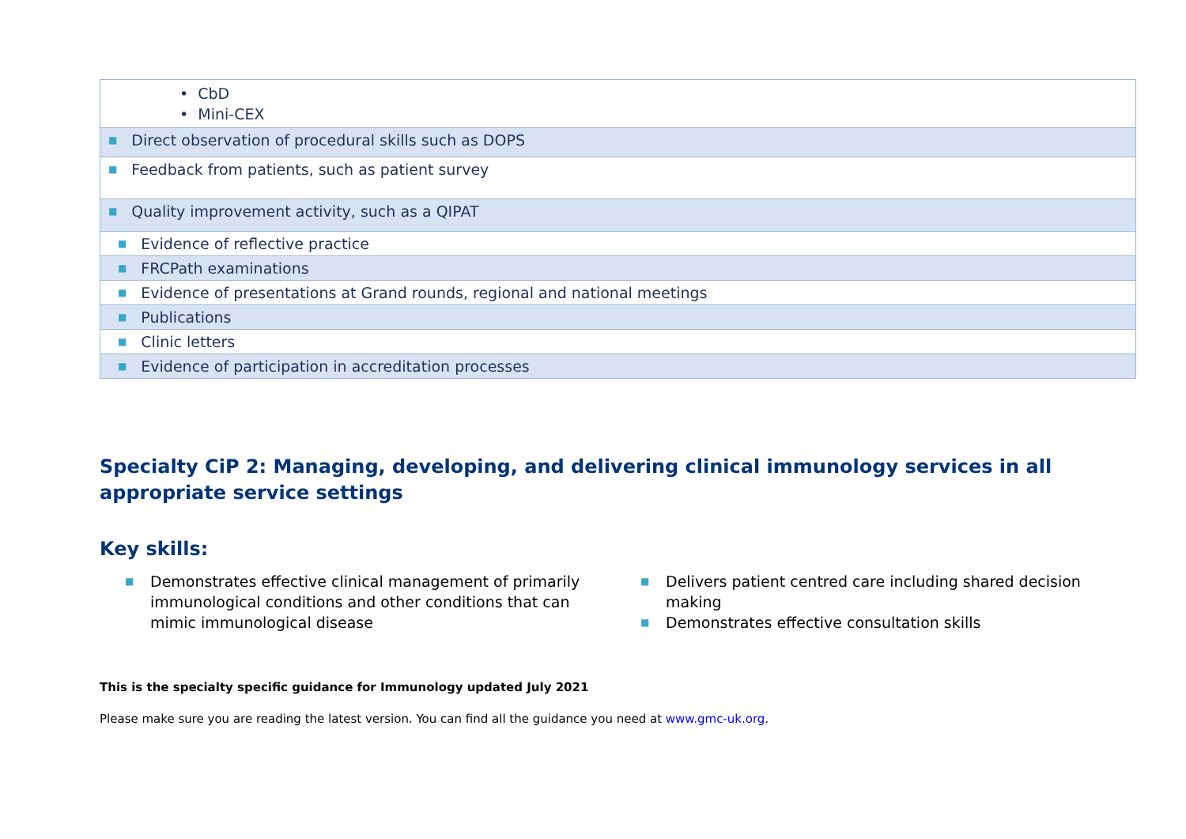| • CbD • Mini-CEX |
| ■ Direct observation of procedural skills such as DOPS |
| ■ Feedback from patients, such as patient survey |
| ■ Quality improvement activity, such as a QIPAT |
| ■ Evidence of reflective practice |
| ■ FRCPath examinations |
| ■ Evidence of presentations at Grand rounds, regional and national meetings |
| ■ Publications |
| ■ Clinic letters |
| ■ Evidence of participation in accreditation processes |
Specialty CiP 2: Managing, developing, and delivering clinical immunology services in all appropriate service settings
Key skills:
■ Demonstrates effective clinical management of primarily immunological conditions and other conditions that can mimic immunological disease
■ Delivers patient centred care including shared decision making
■ Demonstrates effective consultation skills
This is the specialty specific guidance for Immunology updated July 2021
Please make sure you are reading the latest version. You can find all the guidance you need at www.gmc-uk.org.